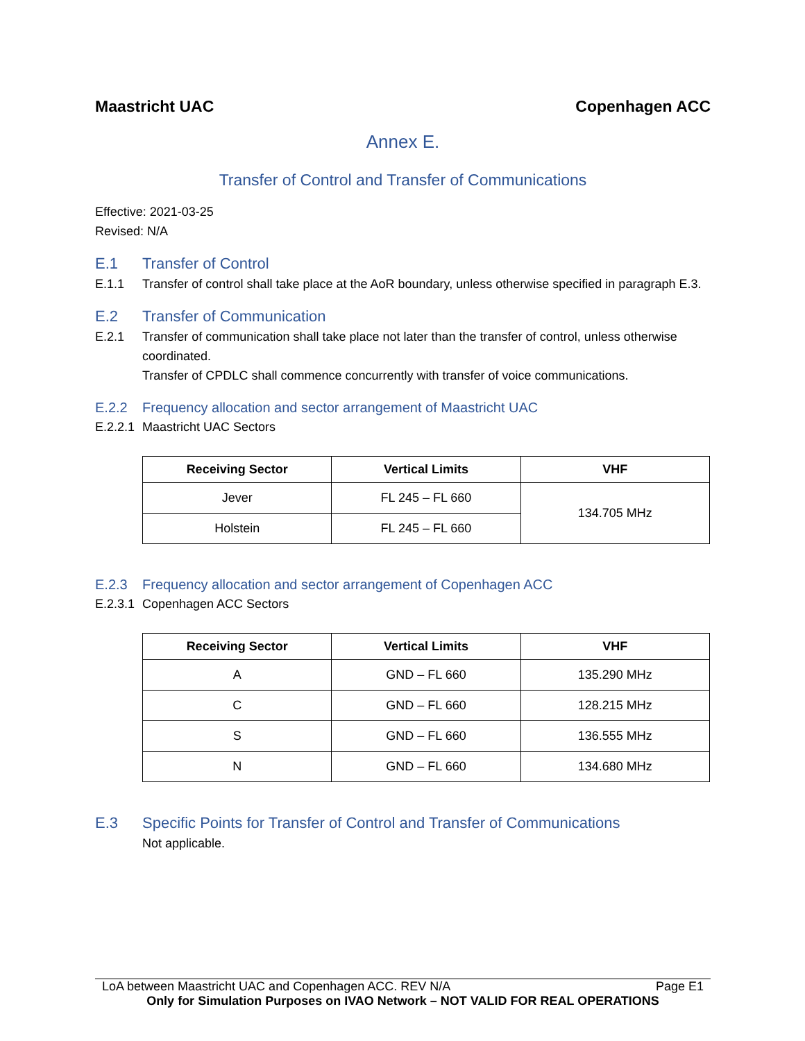Maastricht UAC Copenhagen ACC
Annex E.
Transfer of Control and Transfer of Communications
Effective: 2021-03-25
Revised: N/A
E.1 Transfer of Control
E.1.1 Transfer of control shall take place at the AoR boundary, unless otherwise specified in paragraph E.3.
E.2 Transfer of Communication
E.2.1 Transfer of communication shall take place not later than the transfer of control, unless otherwise coordinated.
Transfer of CPDLC shall commence concurrently with transfer of voice communications.
E.2.2 Frequency allocation and sector arrangement of Maastricht UAC
E.2.2.1 Maastricht UAC Sectors
| Receiving Sector | Vertical Limits | VHF |
| --- | --- | --- |
| Jever | FL 245 – FL 660 | 134.705 MHz |
| Holstein | FL 245 – FL 660 | |
E.2.3 Frequency allocation and sector arrangement of Copenhagen ACC
E.2.3.1 Copenhagen ACC Sectors
| Receiving Sector | Vertical Limits | VHF |
| --- | --- | --- |
| A | GND – FL 660 | 135.290 MHz |
| C | GND – FL 660 | 128.215 MHz |
| S | GND – FL 660 | 136.555 MHz |
| N | GND – FL 660 | 134.680 MHz |
E.3 Specific Points for Transfer of Control and Transfer of Communications
Not applicable.
LoA between Maastricht UAC and Copenhagen ACC. REV N/A Page E1
Only for Simulation Purposes on IVAO Network – NOT VALID FOR REAL OPERATIONS